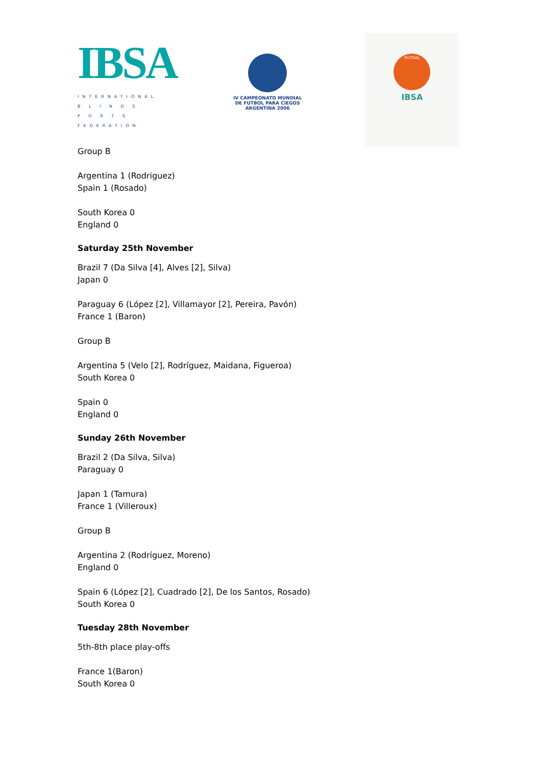IBSA
INTERNATIONAL B L I N D S P O R T S FEDERATION
IV CAMPEONATO MUNDIAL
DE FUTBOL PARA CIEGOS
ARGENTINA 2006
FUTSAL
IBSA
Group B
Argentina 1 (Rodriguez)
Spain 1 (Rosado)
South Korea 0
England 0
Saturday 25th November
Brazil 7 (Da Silva [4], Alves [2], Silva)
Japan 0
Paraguay 6 (López [2], Villamayor [2], Pereira, Pavón)
France 1 (Baron)
Group B
Argentina 5 (Velo [2], Rodríguez, Maidana, Figueroa)
South Korea 0
Spain 0
England 0
Sunday 26th November
Brazil 2 (Da Silva, Silva)
Paraguay 0
Japan 1 (Tamura)
France 1 (Villeroux)
Group B
Argentina 2 (Rodríguez, Moreno)
England 0
Spain 6 (López [2], Cuadrado [2], De los Santos, Rosado)
South Korea 0
Tuesday 28th November
5th-8th place play-offs
France 1(Baron)
South Korea 0